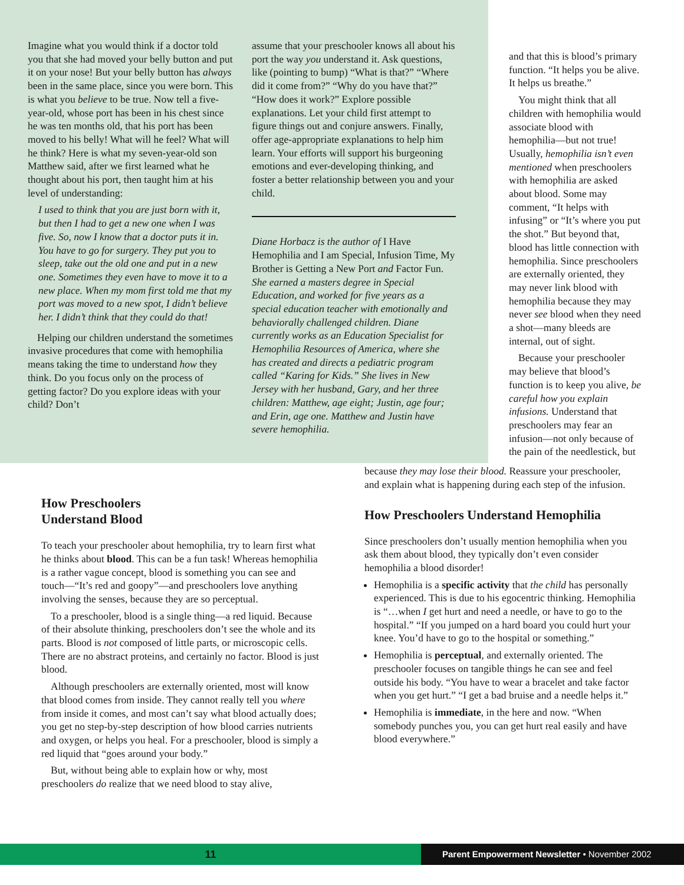Imagine what you would think if a doctor told you that she had moved your belly button and put it on your nose! But your belly button has always been in the same place, since you were born. This is what you believe to be true. Now tell a five-year-old, whose port has been in his chest since he was ten months old, that his port has been moved to his belly! What will he feel? What will he think? Here is what my seven-year-old son Matthew said, after we first learned what he thought about his port, then taught him at his level of understanding:
I used to think that you are just born with it, but then I had to get a new one when I was five. So, now I know that a doctor puts it in. You have to go for surgery. They put you to sleep, take out the old one and put in a new one. Sometimes they even have to move it to a new place. When my mom first told me that my port was moved to a new spot, I didn’t believe her. I didn’t think that they could do that!
Helping our children understand the sometimes invasive procedures that come with hemophilia means taking the time to understand how they think. Do you focus only on the process of getting factor? Do you explore ideas with your child? Don’t
assume that your preschooler knows all about his port the way you understand it. Ask questions, like (pointing to bump) “What is that?” “Where did it come from?” “Why do you have that?” “How does it work?” Explore possible explanations. Let your child first attempt to figure things out and conjure answers. Finally, offer age-appropriate explanations to help him learn. Your efforts will support his burgeoning emotions and ever-developing thinking, and foster a better relationship between you and your child.
Diane Horbacz is the author of I Have Hemophilia and I am Special, Infusion Time, My Brother is Getting a New Port and Factor Fun. She earned a masters degree in Special Education, and worked for five years as a special education teacher with emotionally and behaviorally challenged children. Diane currently works as an Education Specialist for Hemophilia Resources of America, where she has created and directs a pediatric program called “Karing for Kids.” She lives in New Jersey with her husband, Gary, and her three children: Matthew, age eight; Justin, age four; and Erin, age one. Matthew and Justin have severe hemophilia.
and that this is blood’s primary function. “It helps you be alive. It helps us breathe.”
You might think that all children with hemophilia would associate blood with hemophilia—but not true! Usually, hemophilia isn’t even mentioned when preschoolers with hemophilia are asked about blood. Some may comment, “It helps with infusing” or “It’s where you put the shot.” But beyond that, blood has little connection with hemophilia. Since preschoolers are externally oriented, they may never link blood with hemophilia because they may never see blood when they need a shot—many bleeds are internal, out of sight.
Because your preschooler may believe that blood’s function is to keep you alive, be careful how you explain infusions. Understand that preschoolers may fear an infusion—not only because of the pain of the needlestick, but
How Preschoolers
Understand Blood
To teach your preschooler about hemophilia, try to learn first what he thinks about blood. This can be a fun task! Whereas hemophilia is a rather vague concept, blood is something you can see and touch—“It’s red and goopy”—and preschoolers love anything involving the senses, because they are so perceptual.
To a preschooler, blood is a single thing—a red liquid. Because of their absolute thinking, preschoolers don’t see the whole and its parts. Blood is not composed of little parts, or microscopic cells. There are no abstract proteins, and certainly no factor. Blood is just blood.
Although preschoolers are externally oriented, most will know that blood comes from inside. They cannot really tell you where from inside it comes, and most can’t say what blood actually does; you get no step-by-step description of how blood carries nutrients and oxygen, or helps you heal. For a preschooler, blood is simply a red liquid that “goes around your body.”
But, without being able to explain how or why, most preschoolers do realize that we need blood to stay alive,
because they may lose their blood. Reassure your preschooler, and explain what is happening during each step of the infusion.
How Preschoolers Understand Hemophilia
Since preschoolers don’t usually mention hemophilia when you ask them about blood, they typically don’t even consider hemophilia a blood disorder!
Hemophilia is a specific activity that the child has personally experienced. This is due to his egocentric thinking. Hemophilia is “…when I get hurt and need a needle, or have to go to the hospital.” “If you jumped on a hard board you could hurt your knee. You’d have to go to the hospital or something.”
Hemophilia is perceptual, and externally oriented. The preschooler focuses on tangible things he can see and feel outside his body. “You have to wear a bracelet and take factor when you get hurt.” “I get a bad bruise and a needle helps it.”
Hemophilia is immediate, in the here and now. “When somebody punches you, you can get hurt real easily and have blood everywhere.”
11
Parent Empowerment Newsletter • November 2002